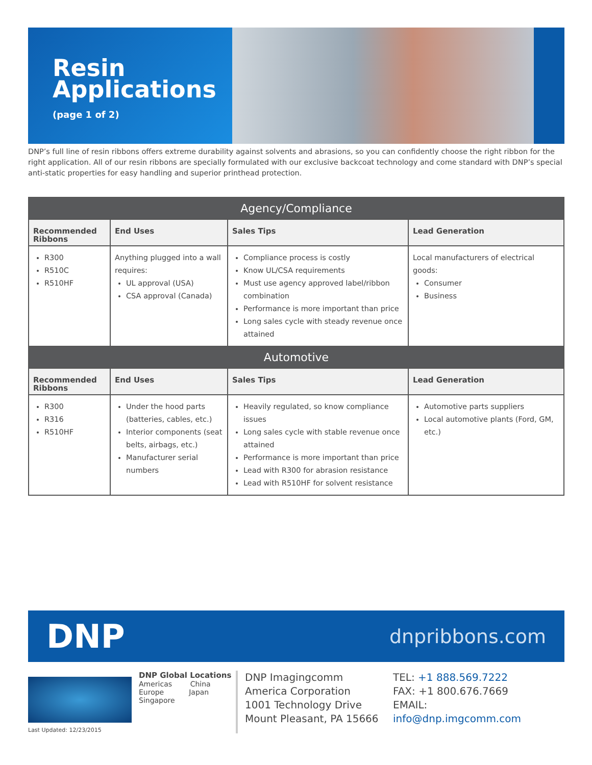Resin
Applications
(page 1 of 2)
DNP’s full line of resin ribbons offers extreme durability against solvents and abrasions, so you can confidently choose the right ribbon for the right application. All of our resin ribbons are specially formulated with our exclusive backcoat technology and come standard with DNP’s special anti-static properties for easy handling and superior printhead protection.
| Agency/Compliance | | | |
| --- | --- | --- | --- |
| Recommended Ribbons | End Uses | Sales Tips | Lead Generation |
| R300 R510C R510HF | Anything plugged into a wall requires: UL approval (USA) CSA approval (Canada) | Compliance process is costly Know UL/CSA requirements Must use agency approved label/ribbon combination Performance is more important than price Long sales cycle with steady revenue once attained | Local manufacturers of electrical goods: Consumer Business |
| Automotive | | | |
| Recommended Ribbons | End Uses | Sales Tips | Lead Generation |
| R300 R316 R510HF | Under the hood parts (batteries, cables, etc.) Interior components (seat belts, airbags, etc.) Manufacturer serial numbers | Heavily regulated, so know compliance issues Long sales cycle with stable revenue once attained Performance is more important than price Lead with R300 for abrasion resistance Lead with R510HF for solvent resistance | Automotive parts suppliers Local automotive plants (Ford, GM, etc.) |
DNP
dnpribbons.com
Last Updated: 12/23/2015
DNP Global Locations
Americas China
Europe Japan
Singapore
DNP Imagingcomm America Corporation
1001 Technology Drive
Mount Pleasant, PA 15666
TEL: +1 888.569.7222
FAX: +1 800.676.7669
EMAIL:
info@dnp.imgcomm.com